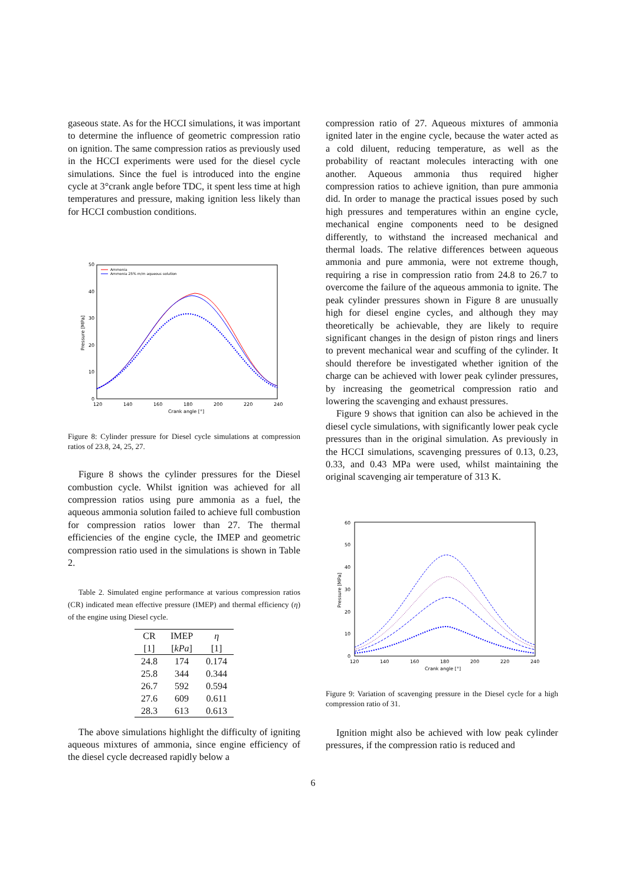gaseous state. As for the HCCI simulations, it was important to determine the influence of geometric compression ratio on ignition. The same compression ratios as previously used in the HCCI experiments were used for the diesel cycle simulations. Since the fuel is introduced into the engine cycle at 3°crank angle before TDC, it spent less time at high temperatures and pressure, making ignition less likely than for HCCI combustion conditions.
50
40
30
20
10
0
120
140
160
180
200
220
240
Crank angle [°]
Pressure [MPa]
Ammonia
Ammonia 25% m/m aqueous solution
Figure 8: Cylinder pressure for Diesel cycle simulations at compression ratios of 23.8, 24, 25, 27.
Figure 8 shows the cylinder pressures for the Diesel combustion cycle. Whilst ignition was achieved for all compression ratios using pure ammonia as a fuel, the aqueous ammonia solution failed to achieve full combustion for compression ratios lower than 27. The thermal efficiencies of the engine cycle, the IMEP and geometric compression ratio used in the simulations is shown in Table 2.
Table 2. Simulated engine performance at various compression ratios (CR) indicated mean effective pressure (IMEP) and thermal efficiency (η) of the engine using Diesel cycle.
| CR | IMEP | η |
| --- | --- | --- |
| [1] | [ kPa ] | [1] |
| 24.8 | 174 | 0.174 |
| 25.8 | 344 | 0.344 |
| 26.7 | 592 | 0.594 |
| 27.6 | 609 | 0.611 |
| 28.3 | 613 | 0.613 |
The above simulations highlight the difficulty of igniting aqueous mixtures of ammonia, since engine efficiency of the diesel cycle decreased rapidly below a
compression ratio of 27. Aqueous mixtures of ammonia ignited later in the engine cycle, because the water acted as a cold diluent, reducing temperature, as well as the probability of reactant molecules interacting with one another. Aqueous ammonia thus required higher compression ratios to achieve ignition, than pure ammonia did. In order to manage the practical issues posed by such high pressures and temperatures within an engine cycle, mechanical engine components need to be designed differently, to withstand the increased mechanical and thermal loads. The relative differences between aqueous ammonia and pure ammonia, were not extreme though, requiring a rise in compression ratio from 24.8 to 26.7 to overcome the failure of the aqueous ammonia to ignite. The peak cylinder pressures shown in Figure 8 are unusually high for diesel engine cycles, and although they may theoretically be achievable, they are likely to require significant changes in the design of piston rings and liners to prevent mechanical wear and scuffing of the cylinder. It should therefore be investigated whether ignition of the charge can be achieved with lower peak cylinder pressures, by increasing the geometrical compression ratio and lowering the scavenging and exhaust pressures.
Figure 9 shows that ignition can also be achieved in the diesel cycle simulations, with significantly lower peak cycle pressures than in the original simulation. As previously in the HCCI simulations, scavenging pressures of 0.13, 0.23, 0.33, and 0.43 MPa were used, whilst maintaining the original scavenging air temperature of 313 K.
60
50
40
30
20
10
0
120
140
160
180
200
220
240
Crank angle [°]
Pressure [MPa]
Figure 9: Variation of scavenging pressure in the Diesel cycle for a high compression ratio of 31.
Ignition might also be achieved with low peak cylinder pressures, if the compression ratio is reduced and
6